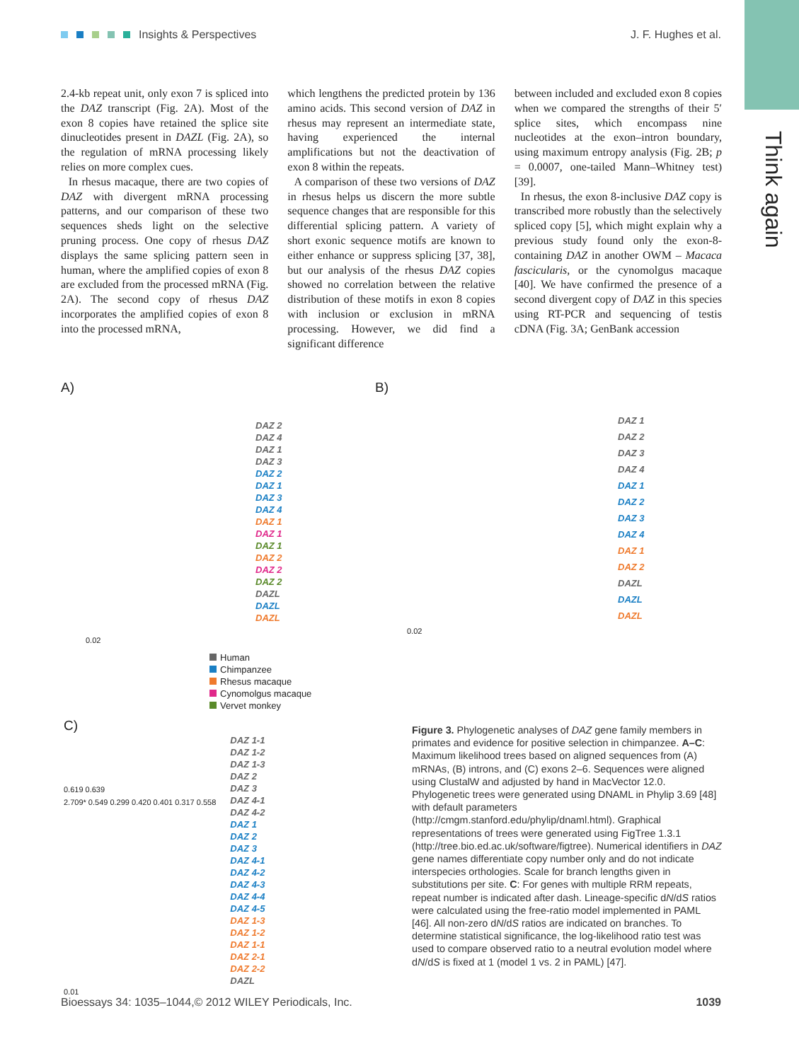Think again
Insights & Perspectives J. F. Hughes et al.
2.4-kb repeat unit, only exon 7 is spliced into the DAZ transcript (Fig. 2A). Most of the exon 8 copies have retained the splice site dinucleotides present in DAZL (Fig. 2A), so the regulation of mRNA processing likely relies on more complex cues.
In rhesus macaque, there are two copies of DAZ with divergent mRNA processing patterns, and our comparison of these two sequences sheds light on the selective pruning process. One copy of rhesus DAZ displays the same splicing pattern seen in human, where the amplified copies of exon 8 are excluded from the processed mRNA (Fig. 2A). The second copy of rhesus DAZ incorporates the amplified copies of exon 8 into the processed mRNA,
which lengthens the predicted protein by 136 amino acids. This second version of DAZ in rhesus may represent an intermediate state, having experienced the internal amplifications but not the deactivation of exon 8 within the repeats.
A comparison of these two versions of DAZ in rhesus helps us discern the more subtle sequence changes that are responsible for this differential splicing pattern. A variety of short exonic sequence motifs are known to either enhance or suppress splicing [37, 38], but our analysis of the rhesus DAZ copies showed no correlation between the relative distribution of these motifs in exon 8 copies with inclusion or exclusion in mRNA processing. However, we did find a significant difference
between included and excluded exon 8 copies when we compared the strengths of their 5′ splice sites, which encompass nine nucleotides at the exon–intron boundary, using maximum entropy analysis (Fig. 2B; p = 0.0007, one-tailed Mann–Whitney test) [39].
In rhesus, the exon 8-inclusive DAZ copy is transcribed more robustly than the selectively spliced copy [5], which might explain why a previous study found only the exon-8-containing DAZ in another OWM – Macaca fascicularis, or the cynomolgus macaque [40]. We have confirmed the presence of a second divergent copy of DAZ in this species using RT-PCR and sequencing of testis cDNA (Fig. 3A; GenBank accession
A)
DAZ 2
DAZ 4
DAZ 1
DAZ 3
DAZ 2
DAZ 1
DAZ 3
DAZ 4
DAZ 1
DAZ 1
DAZ 1
DAZ 2
DAZ 2
DAZ 2
DAZL
DAZL
DAZL
0.02
Human
Chimpanzee
Rhesus macaque
Cynomolgus macaque
Vervet monkey
B)
DAZ 1
DAZ 2
DAZ 3
DAZ 4
DAZ 1
DAZ 2
DAZ 3
DAZ 4
DAZ 1
DAZ 2
DAZL
DAZL
DAZL
0.02
C)
0.619 0.639
2.709* 0.549 0.299 0.420 0.401 0.317 0.558
DAZ 1-1
DAZ 1-2
DAZ 1-3
DAZ 2
DAZ 3
DAZ 4-1
DAZ 4-2
DAZ 1
DAZ 2
DAZ 3
DAZ 4-1
DAZ 4-2
DAZ 4-3
DAZ 4-4
DAZ 4-5
DAZ 1-3
DAZ 1-2
DAZ 1-1
DAZ 2-1
DAZ 2-2
DAZL
0.01
Figure 3. Phylogenetic analyses of DAZ gene family members in primates and evidence for positive selection in chimpanzee. A–C: Maximum likelihood trees based on aligned sequences from (A) mRNAs, (B) introns, and (C) exons 2–6. Sequences were aligned using ClustalW and adjusted by hand in MacVector 12.0. Phylogenetic trees were generated using DNAML in Phylip 3.69 [48] with default parameters (http://cmgm.stanford.edu/phylip/dnaml.html). Graphical representations of trees were generated using FigTree 1.3.1 (http://tree.bio.ed.ac.uk/software/figtree). Numerical identifiers in DAZ gene names differentiate copy number only and do not indicate interspecies orthologies. Scale for branch lengths given in substitutions per site. C: For genes with multiple RRM repeats, repeat number is indicated after dash. Lineage-specific dN/dS ratios were calculated using the free-ratio model implemented in PAML [46]. All non-zero dN/dS ratios are indicated on branches. To determine statistical significance, the log-likelihood ratio test was used to compare observed ratio to a neutral evolution model where dN/dS is fixed at 1 (model 1 vs. 2 in PAML) [47].
Bioessays 34: 1035–1044,© 2012 WILEY Periodicals, Inc. 1039